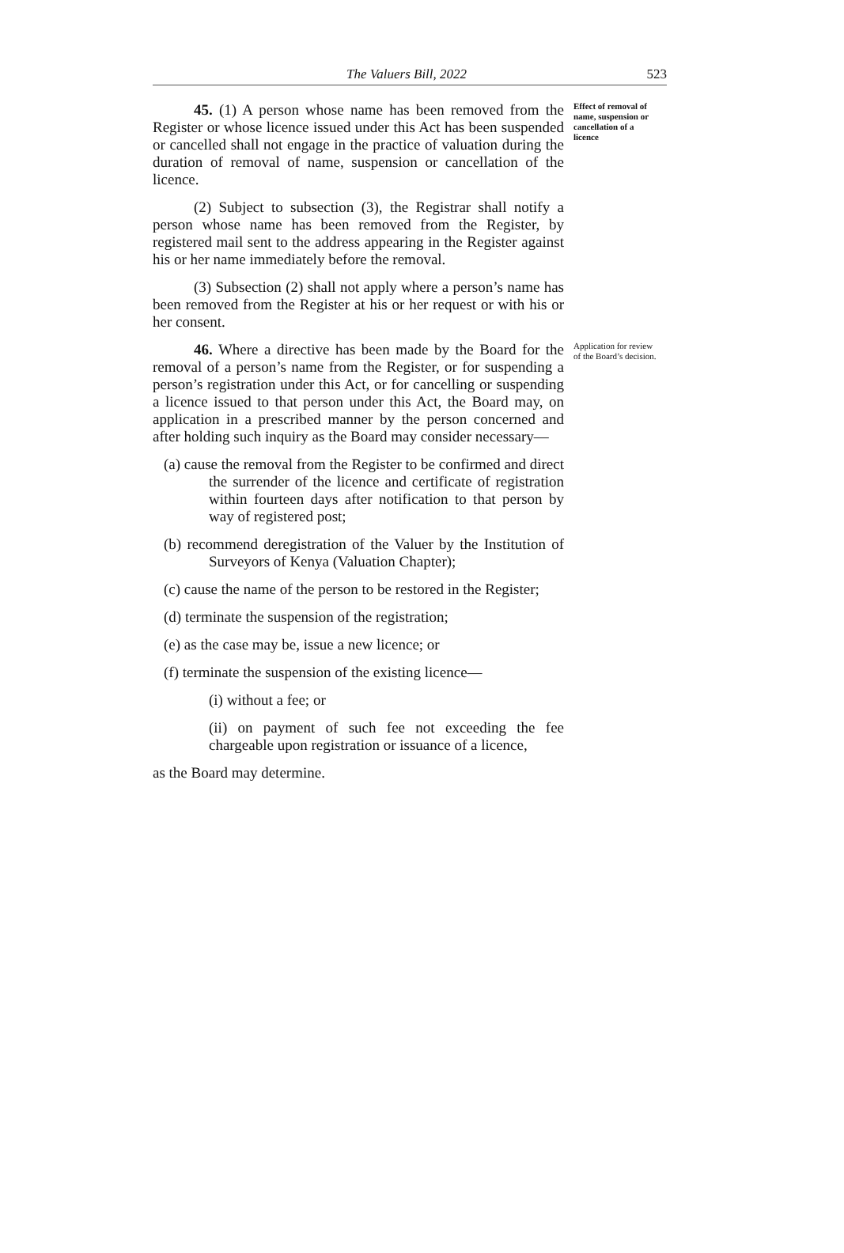The Valuers Bill, 2022 523
45. (1) A person whose name has been removed from the Register or whose licence issued under this Act has been suspended or cancelled shall not engage in the practice of valuation during the duration of removal of name, suspension or cancellation of the licence.
(2) Subject to subsection (3), the Registrar shall notify a person whose name has been removed from the Register, by registered mail sent to the address appearing in the Register against his or her name immediately before the removal.
(3) Subsection (2) shall not apply where a person’s name has been removed from the Register at his or her request or with his or her consent.
Effect of removal of name, suspension or cancellation of a licence
46. Where a directive has been made by the Board for the removal of a person’s name from the Register, or for suspending a person’s registration under this Act, or for cancelling or suspending a licence issued to that person under this Act, the Board may, on application in a prescribed manner by the person concerned and after holding such inquiry as the Board may consider necessary—
(a) cause the removal from the Register to be confirmed and direct the surrender of the licence and certificate of registration within fourteen days after notification to that person by way of registered post;
(b) recommend deregistration of the Valuer by the Institution of Surveyors of Kenya (Valuation Chapter);
(c) cause the name of the person to be restored in the Register;
(d) terminate the suspension of the registration;
(e) as the case may be, issue a new licence; or
(f) terminate the suspension of the existing licence—
(i) without a fee; or
(ii) on payment of such fee not exceeding the fee chargeable upon registration or issuance of a licence,
as the Board may determine.
Application for review of the Board’s decision.